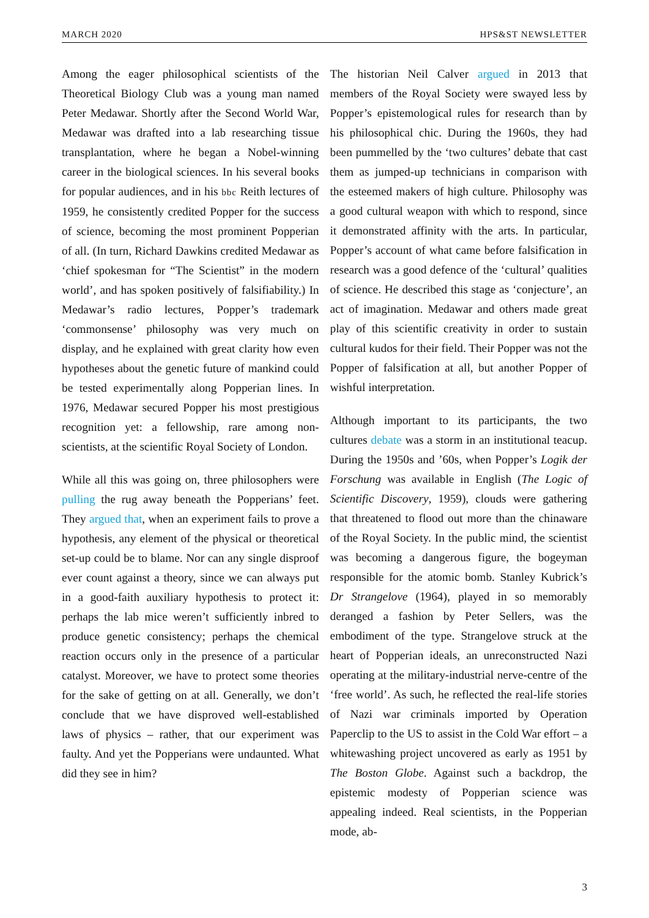MARCH 2020 HPS&ST NEWSLETTER
Among the eager philosophical scientists of the Theoretical Biology Club was a young man named Peter Medawar. Shortly after the Second World War, Medawar was drafted into a lab researching tissue transplantation, where he began a Nobel-winning career in the biological sciences. In his several books for popular audiences, and in his bbc Reith lectures of 1959, he consistently credited Popper for the success of science, becoming the most prominent Popperian of all. (In turn, Richard Dawkins credited Medawar as ‘chief spokesman for “The Scientist” in the modern world’, and has spoken positively of falsifiability.) In Medawar’s radio lectures, Popper’s trademark ‘commonsense’ philosophy was very much on display, and he explained with great clarity how even hypotheses about the genetic future of mankind could be tested experimentally along Popperian lines. In 1976, Medawar secured Popper his most prestigious recognition yet: a fellowship, rare among non-scientists, at the scientific Royal Society of London.
While all this was going on, three philosophers were pulling the rug away beneath the Popperians’ feet. They argued that, when an experiment fails to prove a hypothesis, any element of the physical or theoretical set-up could be to blame. Nor can any single disproof ever count against a theory, since we can always put in a good-faith auxiliary hypothesis to protect it: perhaps the lab mice weren’t sufficiently inbred to produce genetic consistency; perhaps the chemical reaction occurs only in the presence of a particular catalyst. Moreover, we have to protect some theories for the sake of getting on at all. Generally, we don’t conclude that we have disproved well-established laws of physics – rather, that our experiment was faulty. And yet the Popperians were undaunted. What did they see in him?
The historian Neil Calver argued in 2013 that members of the Royal Society were swayed less by Popper’s epistemological rules for research than by his philosophical chic. During the 1960s, they had been pummelled by the ‘two cultures’ debate that cast them as jumped-up technicians in comparison with the esteemed makers of high culture. Philosophy was a good cultural weapon with which to respond, since it demonstrated affinity with the arts. In particular, Popper’s account of what came before falsification in research was a good defence of the ‘cultural’ qualities of science. He described this stage as ‘conjecture’, an act of imagination. Medawar and others made great play of this scientific creativity in order to sustain cultural kudos for their field. Their Popper was not the Popper of falsification at all, but another Popper of wishful interpretation.
Although important to its participants, the two cultures debate was a storm in an institutional teacup. During the 1950s and ’60s, when Popper’s Logik der Forschung was available in English (The Logic of Scientific Discovery, 1959), clouds were gathering that threatened to flood out more than the chinaware of the Royal Society. In the public mind, the scientist was becoming a dangerous figure, the bogeyman responsible for the atomic bomb. Stanley Kubrick’s Dr Strangelove (1964), played in so memorably deranged a fashion by Peter Sellers, was the embodiment of the type. Strangelove struck at the heart of Popperian ideals, an unreconstructed Nazi operating at the military-industrial nerve-centre of the ‘free world’. As such, he reflected the real-life stories of Nazi war criminals imported by Operation Paperclip to the US to assist in the Cold War effort – a whitewashing project uncovered as early as 1951 by The Boston Globe. Against such a backdrop, the epistemic modesty of Popperian science was appealing indeed. Real scientists, in the Popperian mode, ab-
3